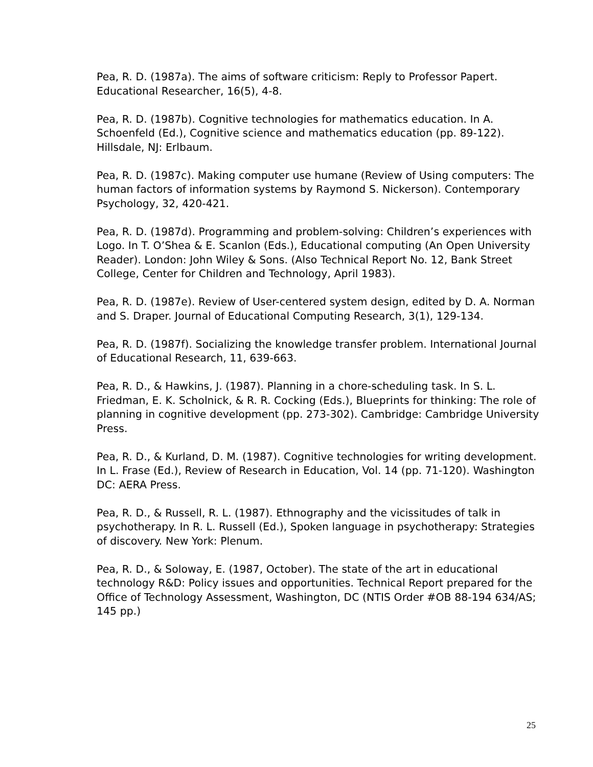Pea, R. D. (1987a). The aims of software criticism: Reply to Professor Papert. Educational Researcher, 16(5), 4-8.
Pea, R. D. (1987b). Cognitive technologies for mathematics education. In A. Schoenfeld (Ed.), Cognitive science and mathematics education (pp. 89-122). Hillsdale, NJ: Erlbaum.
Pea, R. D. (1987c). Making computer use humane (Review of Using computers: The human factors of information systems by Raymond S. Nickerson). Contemporary Psychology, 32, 420-421.
Pea, R. D. (1987d). Programming and problem-solving: Children’s experiences with Logo. In T. O’Shea & E. Scanlon (Eds.), Educational computing (An Open University Reader). London: John Wiley & Sons. (Also Technical Report No. 12, Bank Street College, Center for Children and Technology, April 1983).
Pea, R. D. (1987e). Review of User-centered system design, edited by D. A. Norman and S. Draper. Journal of Educational Computing Research, 3(1), 129-134.
Pea, R. D. (1987f). Socializing the knowledge transfer problem. International Journal of Educational Research, 11, 639-663.
Pea, R. D., & Hawkins, J. (1987). Planning in a chore-scheduling task. In S. L. Friedman, E. K. Scholnick, & R. R. Cocking (Eds.), Blueprints for thinking: The role of planning in cognitive development (pp. 273-302). Cambridge: Cambridge University Press.
Pea, R. D., & Kurland, D. M. (1987). Cognitive technologies for writing development. In L. Frase (Ed.), Review of Research in Education, Vol. 14 (pp. 71-120). Washington DC: AERA Press.
Pea, R. D., & Russell, R. L. (1987). Ethnography and the vicissitudes of talk in psychotherapy. In R. L. Russell (Ed.), Spoken language in psychotherapy: Strategies of discovery. New York: Plenum.
Pea, R. D., & Soloway, E. (1987, October). The state of the art in educational technology R&D: Policy issues and opportunities. Technical Report prepared for the Office of Technology Assessment, Washington, DC (NTIS Order #OB 88-194 634/AS; 145 pp.)
25